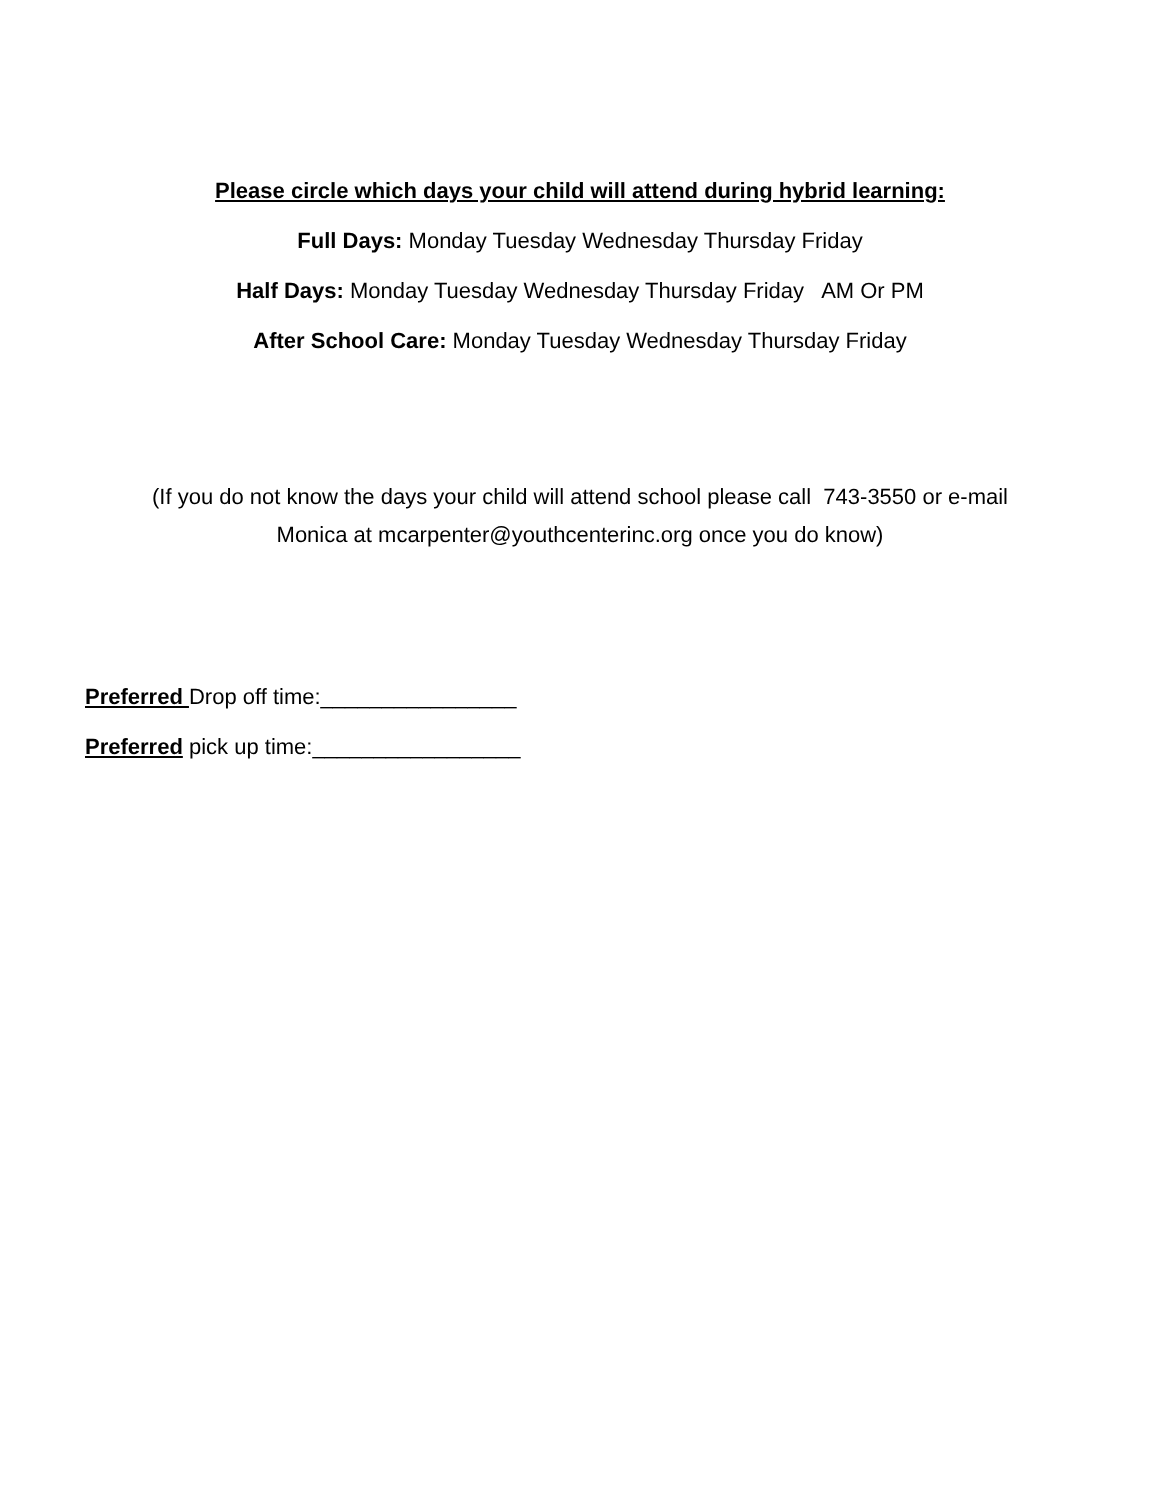Please circle which days your child will attend during hybrid learning:
Full Days: Monday Tuesday Wednesday Thursday Friday
Half Days: Monday Tuesday Wednesday Thursday Friday AM Or PM
After School Care: Monday Tuesday Wednesday Thursday Friday
(If you do not know the days your child will attend school please call 743-3550 or e-mail
Monica at mcarpenter@youthcenterinc.org once you do know)
Preferred Drop off time:________________
Preferred pick up time:_________________